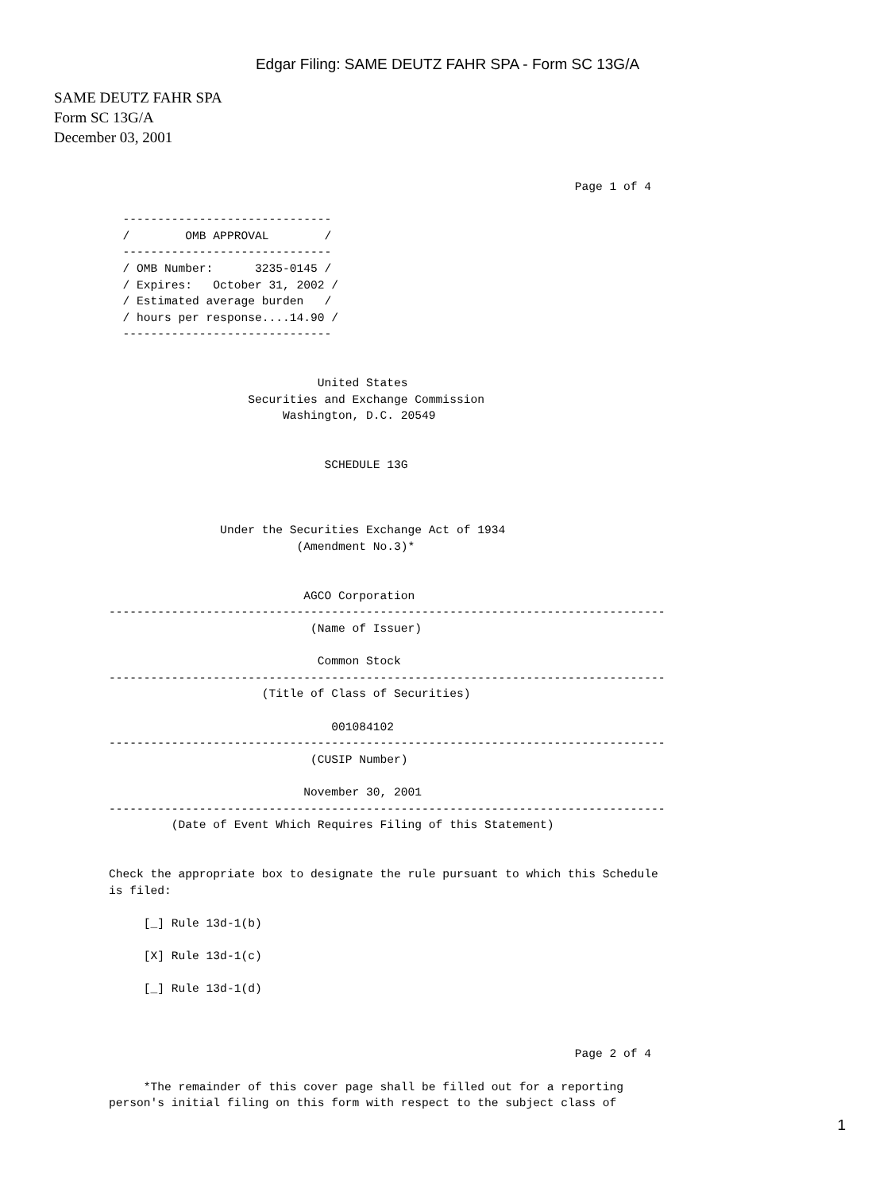Edgar Filing: SAME DEUTZ FAHR SPA - Form SC 13G/A
SAME DEUTZ FAHR SPA
Form SC 13G/A
December 03, 2001
                                                                   Page 1 of 4

  ------------------------------
  /        OMB APPROVAL        /
  ------------------------------
  / OMB Number:      3235-0145 /
  / Expires:   October 31, 2002 /
  / Estimated average burden   /
  / hours per response....14.90 /
  ------------------------------


                              United States
                    Securities and Exchange Commission
                         Washington, D.C. 20549


                               SCHEDULE 13G



                Under the Securities Exchange Act of 1934
                           (Amendment No.3)*


                            AGCO Corporation
--------------------------------------------------------------------------------
                             (Name of Issuer)

                              Common Stock
--------------------------------------------------------------------------------
                      (Title of Class of Securities)

                                001084102
--------------------------------------------------------------------------------
                             (CUSIP Number)

                            November 30, 2001
--------------------------------------------------------------------------------
         (Date of Event Which Requires Filing of this Statement)


Check the appropriate box to designate the rule pursuant to which this Schedule
is filed:

     [_] Rule 13d-1(b)

     [X] Rule 13d-1(c)

     [_] Rule 13d-1(d)



                                                                   Page 2 of 4

     *The remainder of this cover page shall be filled out for a reporting
person's initial filing on this form with respect to the subject class of
1